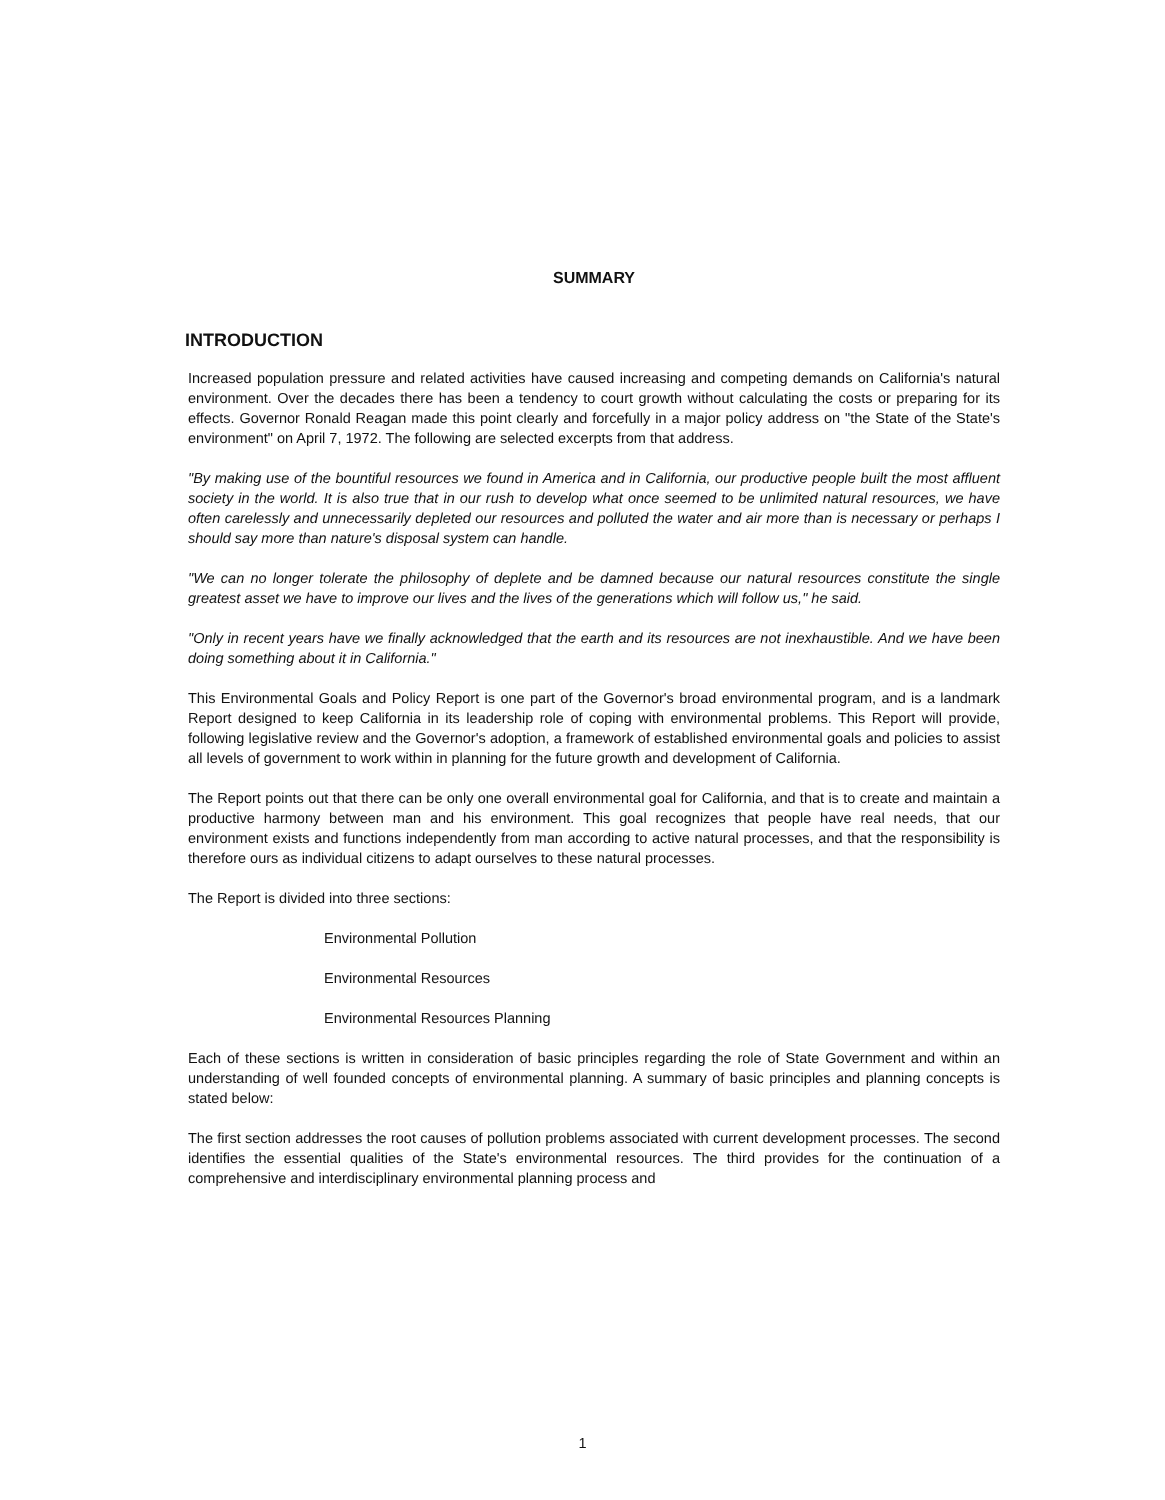SUMMARY
INTRODUCTION
Increased population pressure and related activities have caused increasing and competing demands on California's natural environment. Over the decades there has been a tendency to court growth without calculating the costs or preparing for its effects. Governor Ronald Reagan made this point clearly and forcefully in a major policy address on "the State of the State's environment" on April 7, 1972. The following are selected excerpts from that address.
"By making use of the bountiful resources we found in America and in California, our productive people built the most affluent society in the world. It is also true that in our rush to develop what once seemed to be unlimited natural resources, we have often carelessly and unnecessarily depleted our resources and polluted the water and air more than is necessary or perhaps I should say more than nature's disposal system can handle.
"We can no longer tolerate the philosophy of deplete and be damned because our natural resources constitute the single greatest asset we have to improve our lives and the lives of the generations which will follow us," he said.
"Only in recent years have we finally acknowledged that the earth and its resources are not inexhaustible. And we have been doing something about it in California."
This Environmental Goals and Policy Report is one part of the Governor's broad environmental program, and is a landmark Report designed to keep California in its leadership role of coping with environmental problems. This Report will provide, following legislative review and the Governor's adoption, a framework of established environmental goals and policies to assist all levels of government to work within in planning for the future growth and development of California.
The Report points out that there can be only one overall environmental goal for California, and that is to create and maintain a productive harmony between man and his environment. This goal recognizes that people have real needs, that our environment exists and functions independently from man according to active natural processes, and that the responsibility is therefore ours as individual citizens to adapt ourselves to these natural processes.
The Report is divided into three sections:
Environmental Pollution
Environmental Resources
Environmental Resources Planning
Each of these sections is written in consideration of basic principles regarding the role of State Government and within an understanding of well founded concepts of environmental planning. A summary of basic principles and planning concepts is stated below:
The first section addresses the root causes of pollution problems associated with current development processes. The second identifies the essential qualities of the State's environmental resources. The third provides for the continuation of a comprehensive and interdisciplinary environmental planning process and
1